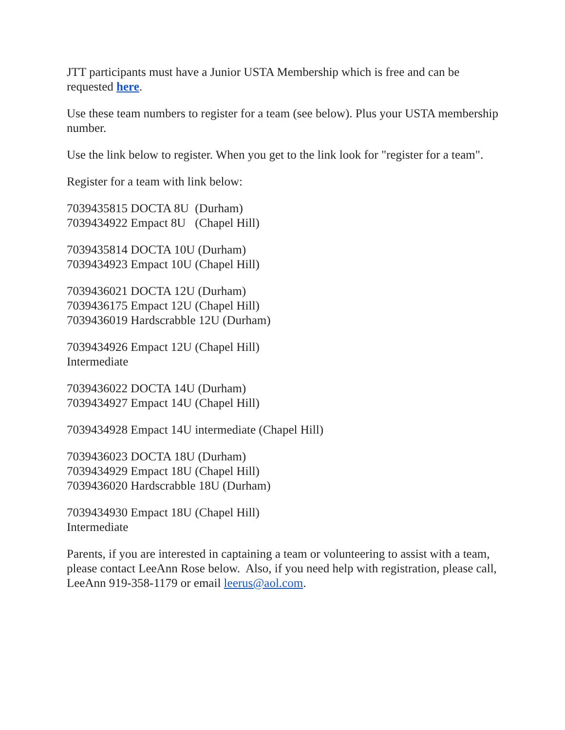JTT participants must have a Junior USTA Membership which is free and can be requested here.
Use these team numbers to register for a team (see below). Plus your USTA membership number.
Use the link below to register. When you get to the link look for "register for a team".
Register for a team with link below:
7039435815 DOCTA 8U (Durham)
7039434922 Empact 8U (Chapel Hill)
7039435814 DOCTA 10U (Durham)
7039434923 Empact 10U (Chapel Hill)
7039436021 DOCTA 12U (Durham)
7039436175 Empact 12U (Chapel Hill)
7039436019 Hardscrabble 12U (Durham)
7039434926 Empact 12U (Chapel Hill)
Intermediate
7039436022 DOCTA 14U (Durham)
7039434927 Empact 14U (Chapel Hill)
7039434928 Empact 14U intermediate (Chapel Hill)
7039436023 DOCTA 18U (Durham)
7039434929 Empact 18U (Chapel Hill)
7039436020 Hardscrabble 18U (Durham)
7039434930 Empact 18U (Chapel Hill)
Intermediate
Parents, if you are interested in captaining a team or volunteering to assist with a team, please contact LeeAnn Rose below. Also, if you need help with registration, please call, LeeAnn 919-358-1179 or email leerus@aol.com.